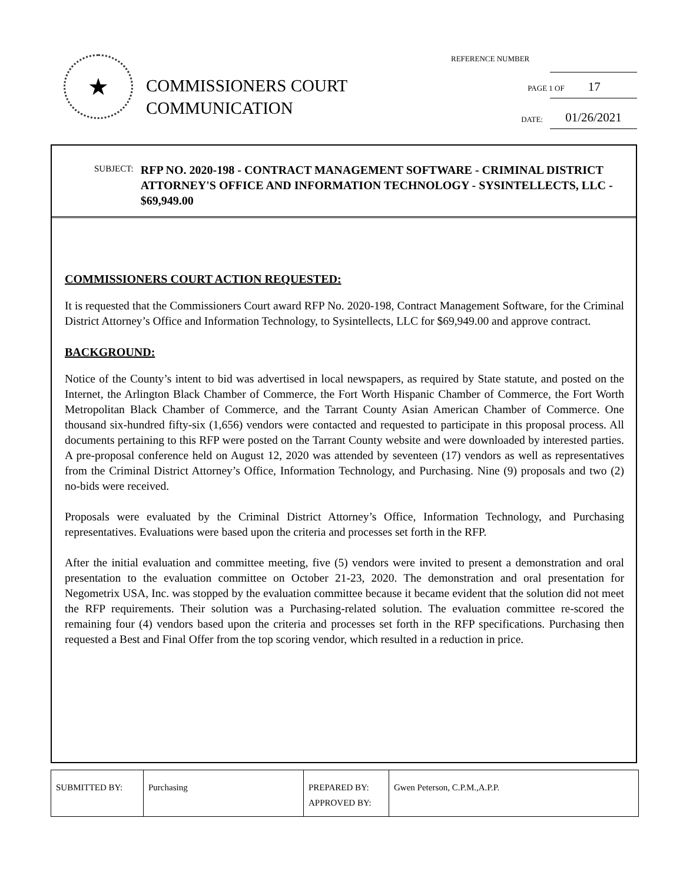★
COMMISSIONERS COURT
COMMUNICATION
REFERENCE NUMBER
PAGE 1 OF17
DATE:
01/26/2021
SUBJECT:
RFP NO. 2020-198 - CONTRACT MANAGEMENT SOFTWARE - CRIMINAL DISTRICT ATTORNEY'S OFFICE AND INFORMATION TECHNOLOGY - SYSINTELLECTS, LLC - $69,949.00
COMMISSIONERS COURT ACTION REQUESTED:
It is requested that the Commissioners Court award RFP No. 2020-198, Contract Management Software, for the Criminal District Attorney’s Office and Information Technology, to Sysintellects, LLC for $69,949.00 and approve contract.
BACKGROUND:
Notice of the County’s intent to bid was advertised in local newspapers, as required by State statute, and posted on the Internet, the Arlington Black Chamber of Commerce, the Fort Worth Hispanic Chamber of Commerce, the Fort Worth Metropolitan Black Chamber of Commerce, and the Tarrant County Asian American Chamber of Commerce. One thousand six-hundred fifty-six (1,656) vendors were contacted and requested to participate in this proposal process. All documents pertaining to this RFP were posted on the Tarrant County website and were downloaded by interested parties. A pre-proposal conference held on August 12, 2020 was attended by seventeen (17) vendors as well as representatives from the Criminal District Attorney’s Office, Information Technology, and Purchasing. Nine (9) proposals and two (2) no-bids were received.
Proposals were evaluated by the Criminal District Attorney’s Office, Information Technology, and Purchasing representatives. Evaluations were based upon the criteria and processes set forth in the RFP.
After the initial evaluation and committee meeting, five (5) vendors were invited to present a demonstration and oral presentation to the evaluation committee on October 21-23, 2020. The demonstration and oral presentation for Negometrix USA, Inc. was stopped by the evaluation committee because it became evident that the solution did not meet the RFP requirements. Their solution was a Purchasing-related solution. The evaluation committee re-scored the remaining four (4) vendors based upon the criteria and processes set forth in the RFP specifications. Purchasing then requested a Best and Final Offer from the top scoring vendor, which resulted in a reduction in price.
| SUBMITTED BY: | Purchasing | PREPARED BY: APPROVED BY: | Gwen Peterson, C.P.M.,A.P.P. |